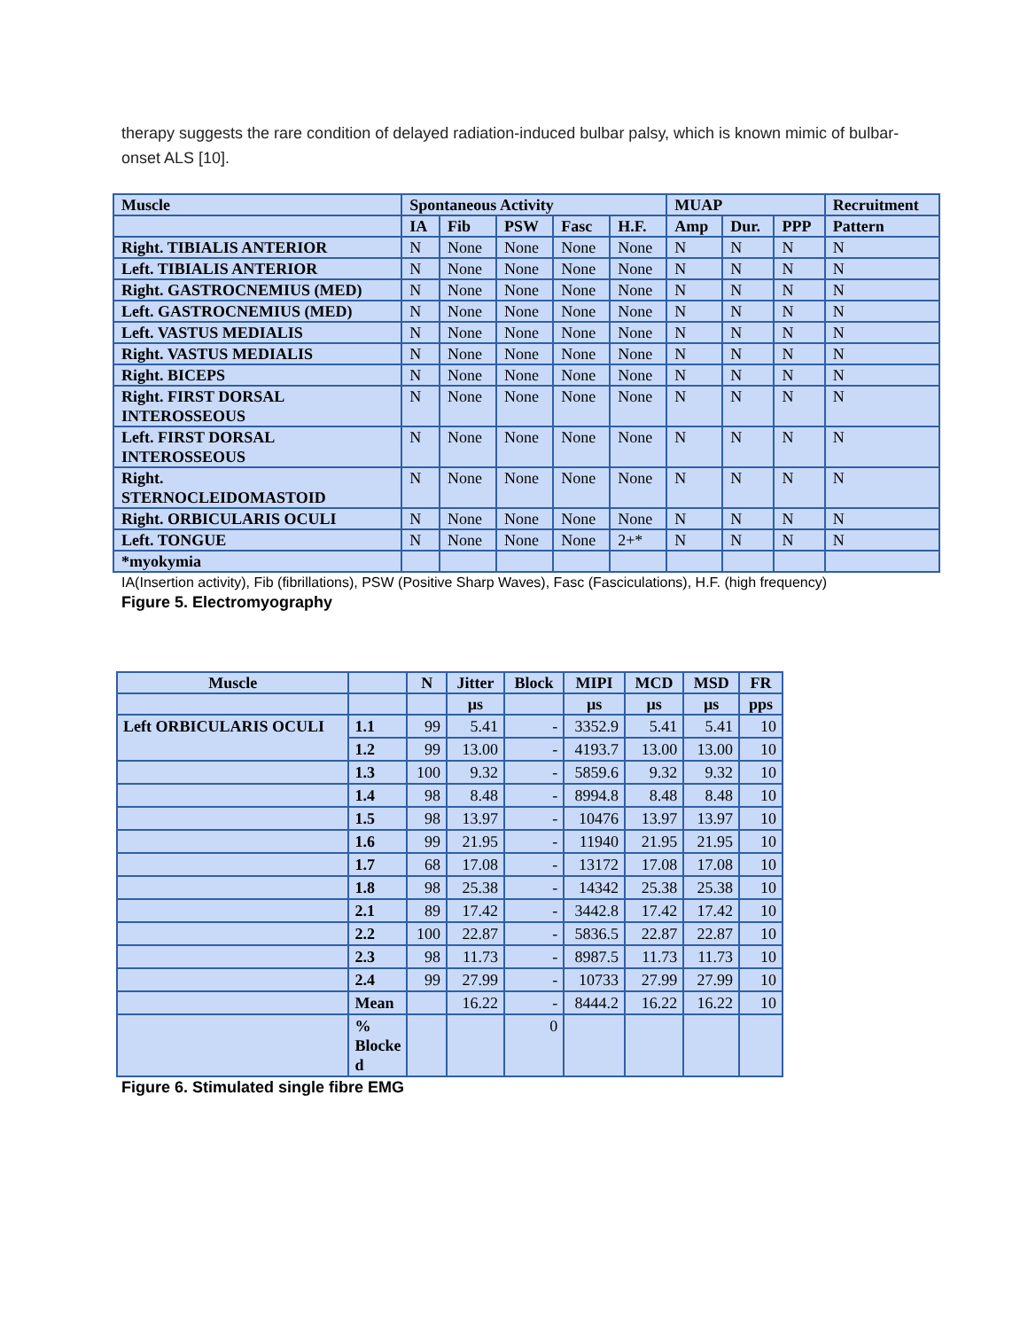therapy suggests the rare condition of delayed radiation-induced bulbar palsy, which is known mimic of bulbar-onset ALS [10].
| Muscle | Spontaneous Activity | | | | | MUAP | | | Recruitment |
| --- | --- | --- | --- | --- | --- | --- | --- | --- | --- |
| | IA | Fib | PSW | Fasc | H.F. | Amp | Dur. | PPP | Pattern |
| Right. TIBIALIS ANTERIOR | N | None | None | None | None | N | N | N | N |
| Left. TIBIALIS ANTERIOR | N | None | None | None | None | N | N | N | N |
| Right. GASTROCNEMIUS (MED) | N | None | None | None | None | N | N | N | N |
| Left. GASTROCNEMIUS (MED) | N | None | None | None | None | N | N | N | N |
| Left. VASTUS MEDIALIS | N | None | None | None | None | N | N | N | N |
| Right. VASTUS MEDIALIS | N | None | None | None | None | N | N | N | N |
| Right. BICEPS | N | None | None | None | None | N | N | N | N |
| Right. FIRST DORSAL INTEROSSEOUS | N | None | None | None | None | N | N | N | N |
| Left. FIRST DORSAL INTEROSSEOUS | N | None | None | None | None | N | N | N | N |
| Right. STERNOCLEIDOMASTOID | N | None | None | None | None | N | N | N | N |
| Right. ORBICULARIS OCULI | N | None | None | None | None | N | N | N | N |
| Left. TONGUE | N | None | None | None | 2+* | N | N | N | N |
| *myokymia | | | | | | | | | |
IA(Insertion activity), Fib (fibrillations), PSW (Positive Sharp Waves), Fasc (Fasciculations), H.F. (high frequency)
Figure 5. Electromyography
| Muscle | | N | Jitter | Block | MIPI | MCD | MSD | FR |
| --- | --- | --- | --- | --- | --- | --- | --- | --- |
| | | | µs | | µs | µs | µs | pps |
| Left ORBICULARIS OCULI | 1.1 | 99 | 5.41 | - | 3352.9 | 5.41 | 5.41 | 10 |
| | 1.2 | 99 | 13.00 | - | 4193.7 | 13.00 | 13.00 | 10 |
| | 1.3 | 100 | 9.32 | - | 5859.6 | 9.32 | 9.32 | 10 |
| | 1.4 | 98 | 8.48 | - | 8994.8 | 8.48 | 8.48 | 10 |
| | 1.5 | 98 | 13.97 | - | 10476 | 13.97 | 13.97 | 10 |
| | 1.6 | 99 | 21.95 | - | 11940 | 21.95 | 21.95 | 10 |
| | 1.7 | 68 | 17.08 | - | 13172 | 17.08 | 17.08 | 10 |
| | 1.8 | 98 | 25.38 | - | 14342 | 25.38 | 25.38 | 10 |
| | 2.1 | 89 | 17.42 | - | 3442.8 | 17.42 | 17.42 | 10 |
| | 2.2 | 100 | 22.87 | - | 5836.5 | 22.87 | 22.87 | 10 |
| | 2.3 | 98 | 11.73 | - | 8987.5 | 11.73 | 11.73 | 10 |
| | 2.4 | 99 | 27.99 | - | 10733 | 27.99 | 27.99 | 10 |
| | Mean | | 16.22 | - | 8444.2 | 16.22 | 16.22 | 10 |
| | % Blocke d | | | 0 | | | | |
Figure 6. Stimulated single fibre EMG